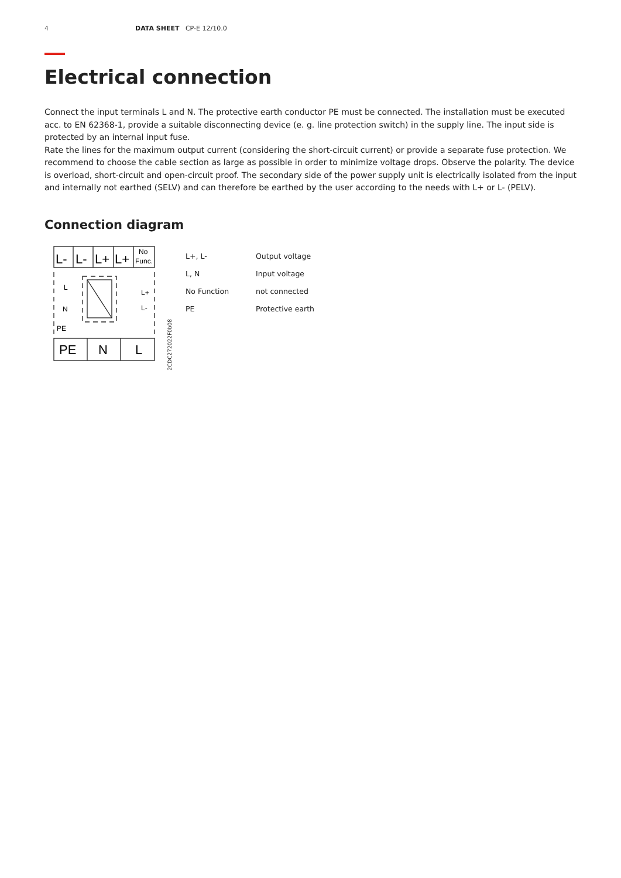4 DATA SHEET CP-E 12/10.0
Electrical connection
Connect the input terminals L and N. The protective earth conductor PE must be connected. The installation must be executed acc. to EN 62368-1, provide a suitable disconnecting device (e. g. line protection switch) in the supply line. The input side is protected by an internal input fuse.
Rate the lines for the maximum output current (considering the short-circuit current) or provide a separate fuse protection. We recommend to choose the cable section as large as possible in order to minimize voltage drops. Observe the polarity. The device is overload, short-circuit and open-circuit proof. The secondary side of the power supply unit is electrically isolated from the input and internally not earthed (SELV) and can therefore be earthed by the user according to the needs with L+ or L- (PELV).
Connection diagram
L-
L-
L+
L+
PE
N
L
No
Func.
L
N
PE
L+
L-
2CDC272022F0b08
| L+, L- | Output voltage |
| L, N | Input voltage |
| No Function | not connected |
| PE | Protective earth |